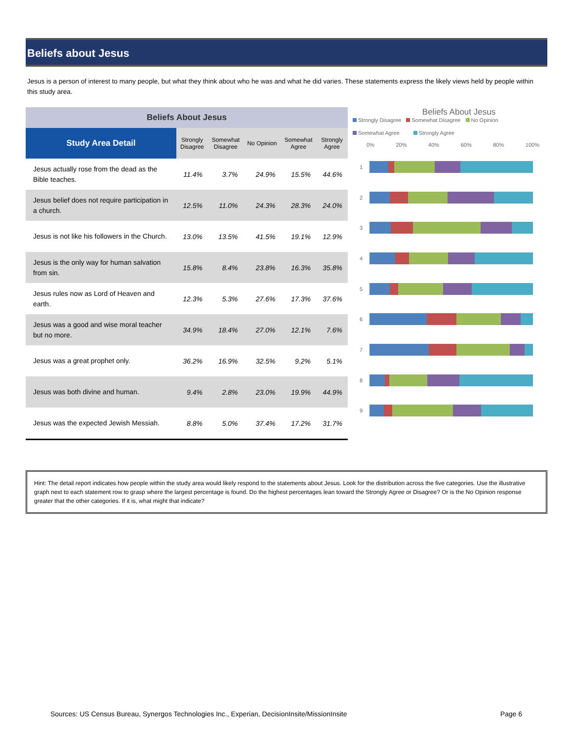Beliefs about Jesus
Jesus is a person of interest to many people, but what they think about who he was and what he did varies. These statements express the likely views held by people within this study area.
| Beliefs About Jesus | | | | | |
| --- | --- | --- | --- | --- | --- |
| Study Area Detail | Strongly Disagree | Somewhat Disagree | No Opinion | Somewhat Agree | Strongly Agree |
| Jesus actually rose from the dead as the Bible teaches. | 11.4% | 3.7% | 24.9% | 15.5% | 44.6% |
| Jesus belief does not require participation in a church. | 12.5% | 11.0% | 24.3% | 28.3% | 24.0% |
| Jesus is not like his followers in the Church. | 13.0% | 13.5% | 41.5% | 19.1% | 12.9% |
| Jesus is the only way for human salvation from sin. | 15.8% | 8.4% | 23.8% | 16.3% | 35.8% |
| Jesus rules now as Lord of Heaven and earth. | 12.3% | 5.3% | 27.6% | 17.3% | 37.6% |
| Jesus was a good and wise moral teacher but no more. | 34.9% | 18.4% | 27.0% | 12.1% | 7.6% |
| Jesus was a great prophet only. | 36.2% | 16.9% | 32.5% | 9.2% | 5.1% |
| Jesus was both divine and human. | 9.4% | 2.8% | 23.0% | 19.9% | 44.9% |
| Jesus was the expected Jewish Messiah. | 8.8% | 5.0% | 37.4% | 17.2% | 31.7% |
Beliefs About Jesus
Strongly Disagree Somewhat Disagree No Opinion
Somewhat Agree Strongly Agree
0% 20% 40% 60% 80% 100%
1
2
3
4
5
6
7
8
9
Hint: The detail report indicates how people within the study area would likely respond to the statements about Jesus. Look for the distribution across the five categories. Use the illustrative graph next to each statement row to grasp where the largest percentage is found. Do the highest percentages lean toward the Strongly Agree or Disagree? Or is the No Opinion response greater that the other categories. If it is, what might that indicate?
Sources: US Census Bureau, Synergos Technologies Inc., Experian, DecisionInsite/MissionInsite Page 6